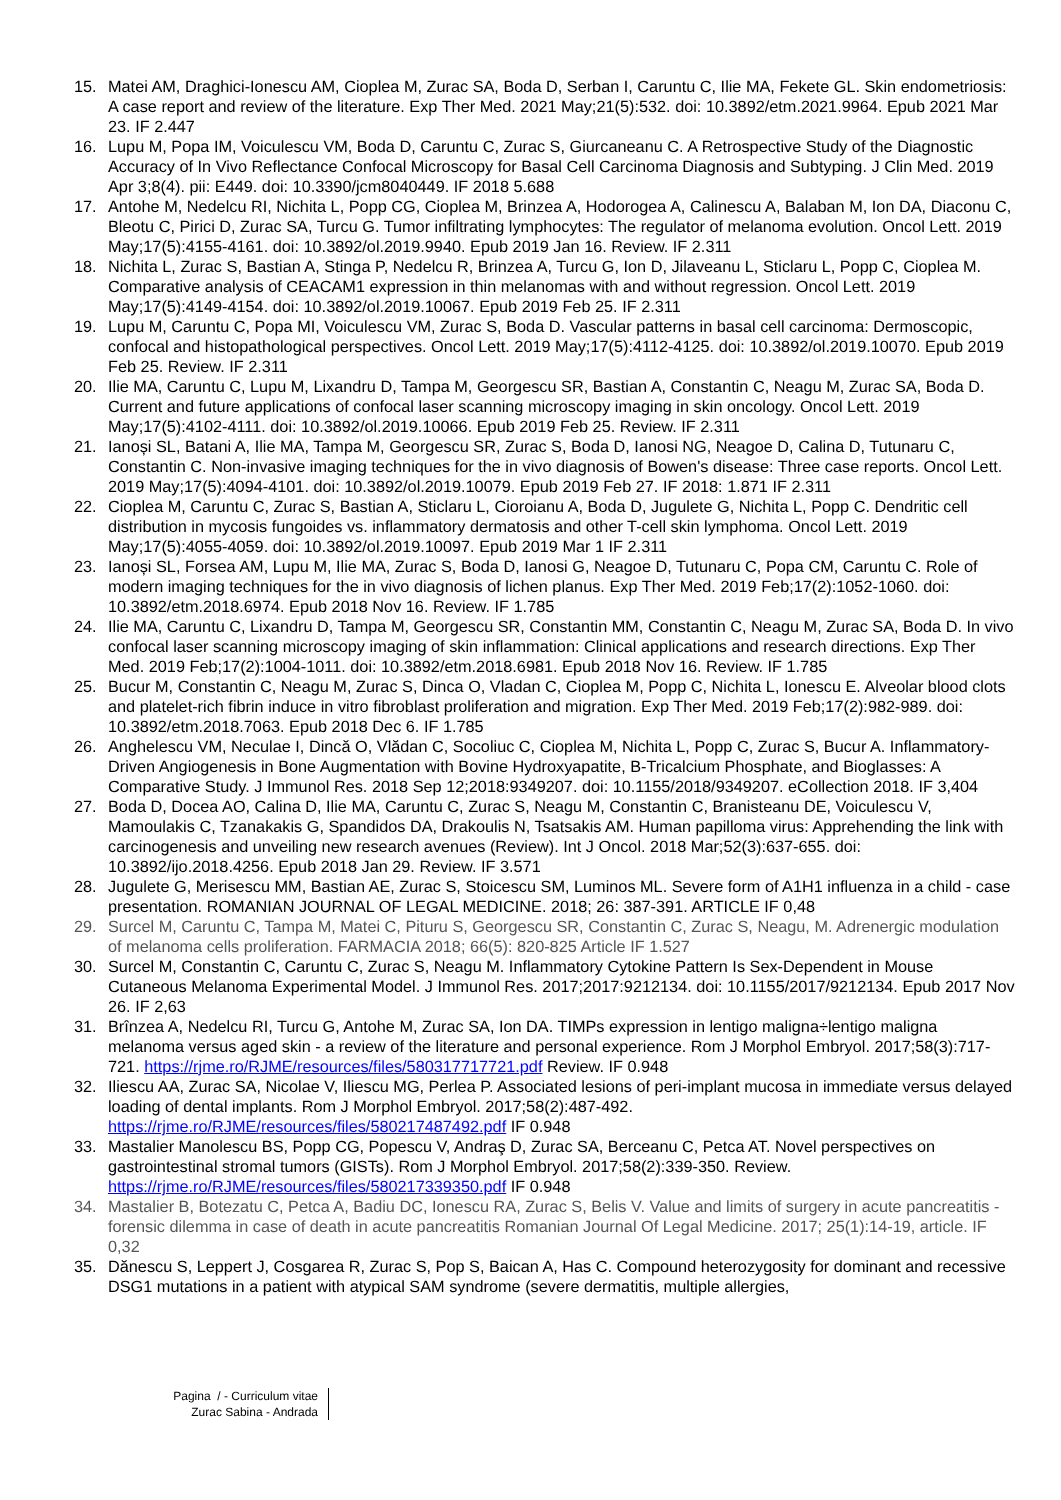15. Matei AM, Draghici-Ionescu AM, Cioplea M, Zurac SA, Boda D, Serban I, Caruntu C, Ilie MA, Fekete GL. Skin endometriosis: A case report and review of the literature. Exp Ther Med. 2021 May;21(5):532. doi: 10.3892/etm.2021.9964. Epub 2021 Mar 23. IF 2.447
16. Lupu M, Popa IM, Voiculescu VM, Boda D, Caruntu C, Zurac S, Giurcaneanu C. A Retrospective Study of the Diagnostic Accuracy of In Vivo Reflectance Confocal Microscopy for Basal Cell Carcinoma Diagnosis and Subtyping. J Clin Med. 2019 Apr 3;8(4). pii: E449. doi: 10.3390/jcm8040449. IF 2018 5.688
17. Antohe M, Nedelcu RI, Nichita L, Popp CG, Cioplea M, Brinzea A, Hodorogea A, Calinescu A, Balaban M, Ion DA, Diaconu C, Bleotu C, Pirici D, Zurac SA, Turcu G. Tumor infiltrating lymphocytes: The regulator of melanoma evolution. Oncol Lett. 2019 May;17(5):4155-4161. doi: 10.3892/ol.2019.9940. Epub 2019 Jan 16. Review. IF 2.311
18. Nichita L, Zurac S, Bastian A, Stinga P, Nedelcu R, Brinzea A, Turcu G, Ion D, Jilaveanu L, Sticlaru L, Popp C, Cioplea M. Comparative analysis of CEACAM1 expression in thin melanomas with and without regression. Oncol Lett. 2019 May;17(5):4149-4154. doi: 10.3892/ol.2019.10067. Epub 2019 Feb 25. IF 2.311
19. Lupu M, Caruntu C, Popa MI, Voiculescu VM, Zurac S, Boda D. Vascular patterns in basal cell carcinoma: Dermoscopic, confocal and histopathological perspectives. Oncol Lett. 2019 May;17(5):4112-4125. doi: 10.3892/ol.2019.10070. Epub 2019 Feb 25. Review. IF 2.311
20. Ilie MA, Caruntu C, Lupu M, Lixandru D, Tampa M, Georgescu SR, Bastian A, Constantin C, Neagu M, Zurac SA, Boda D. Current and future applications of confocal laser scanning microscopy imaging in skin oncology. Oncol Lett. 2019 May;17(5):4102-4111. doi: 10.3892/ol.2019.10066. Epub 2019 Feb 25. Review. IF 2.311
21. Ianoși SL, Batani A, Ilie MA, Tampa M, Georgescu SR, Zurac S, Boda D, Ianosi NG, Neagoe D, Calina D, Tutunaru C, Constantin C. Non-invasive imaging techniques for the in vivo diagnosis of Bowen's disease: Three case reports. Oncol Lett. 2019 May;17(5):4094-4101. doi: 10.3892/ol.2019.10079. Epub 2019 Feb 27. IF 2018: 1.871 IF 2.311
22. Cioplea M, Caruntu C, Zurac S, Bastian A, Sticlaru L, Cioroianu A, Boda D, Jugulete G, Nichita L, Popp C. Dendritic cell distribution in mycosis fungoides vs. inflammatory dermatosis and other T-cell skin lymphoma. Oncol Lett. 2019 May;17(5):4055-4059. doi: 10.3892/ol.2019.10097. Epub 2019 Mar 1 IF 2.311
23. Ianoși SL, Forsea AM, Lupu M, Ilie MA, Zurac S, Boda D, Ianosi G, Neagoe D, Tutunaru C, Popa CM, Caruntu C. Role of modern imaging techniques for the in vivo diagnosis of lichen planus. Exp Ther Med. 2019 Feb;17(2):1052-1060. doi: 10.3892/etm.2018.6974. Epub 2018 Nov 16. Review. IF 1.785
24. Ilie MA, Caruntu C, Lixandru D, Tampa M, Georgescu SR, Constantin MM, Constantin C, Neagu M, Zurac SA, Boda D. In vivo confocal laser scanning microscopy imaging of skin inflammation: Clinical applications and research directions. Exp Ther Med. 2019 Feb;17(2):1004-1011. doi: 10.3892/etm.2018.6981. Epub 2018 Nov 16. Review. IF 1.785
25. Bucur M, Constantin C, Neagu M, Zurac S, Dinca O, Vladan C, Cioplea M, Popp C, Nichita L, Ionescu E. Alveolar blood clots and platelet-rich fibrin induce in vitro fibroblast proliferation and migration. Exp Ther Med. 2019 Feb;17(2):982-989. doi: 10.3892/etm.2018.7063. Epub 2018 Dec 6. IF 1.785
26. Anghelescu VM, Neculae I, Dincă O, Vlădan C, Socoliuc C, Cioplea M, Nichita L, Popp C, Zurac S, Bucur A. Inflammatory-Driven Angiogenesis in Bone Augmentation with Bovine Hydroxyapatite, B-Tricalcium Phosphate, and Bioglasses: A Comparative Study. J Immunol Res. 2018 Sep 12;2018:9349207. doi: 10.1155/2018/9349207. eCollection 2018. IF 3,404
27. Boda D, Docea AO, Calina D, Ilie MA, Caruntu C, Zurac S, Neagu M, Constantin C, Branisteanu DE, Voiculescu V, Mamoulakis C, Tzanakakis G, Spandidos DA, Drakoulis N, Tsatsakis AM. Human papilloma virus: Apprehending the link with carcinogenesis and unveiling new research avenues (Review). Int J Oncol. 2018 Mar;52(3):637-655. doi: 10.3892/ijo.2018.4256. Epub 2018 Jan 29. Review. IF 3.571
28. Jugulete G, Merisescu MM, Bastian AE, Zurac S, Stoicescu SM, Luminos ML. Severe form of A1H1 influenza in a child - case presentation. ROMANIAN JOURNAL OF LEGAL MEDICINE. 2018; 26: 387-391. ARTICLE IF 0,48
29. Surcel M, Caruntu C, Tampa M, Matei C, Pituru S, Georgescu SR, Constantin C, Zurac S, Neagu, M. Adrenergic modulation of melanoma cells proliferation. FARMACIA 2018; 66(5): 820-825 Article IF 1.527
30. Surcel M, Constantin C, Caruntu C, Zurac S, Neagu M. Inflammatory Cytokine Pattern Is Sex-Dependent in Mouse Cutaneous Melanoma Experimental Model. J Immunol Res. 2017;2017:9212134. doi: 10.1155/2017/9212134. Epub 2017 Nov 26. IF 2,63
31. Brînzea A, Nedelcu RI, Turcu G, Antohe M, Zurac SA, Ion DA. TIMPs expression in lentigo maligna÷lentigo maligna melanoma versus aged skin - a review of the literature and personal experience. Rom J Morphol Embryol. 2017;58(3):717-721. https://rjme.ro/RJME/resources/files/580317717721.pdf Review. IF 0.948
32. Iliescu AA, Zurac SA, Nicolae V, Iliescu MG, Perlea P. Associated lesions of peri-implant mucosa in immediate versus delayed loading of dental implants. Rom J Morphol Embryol. 2017;58(2):487-492. https://rjme.ro/RJME/resources/files/580217487492.pdf IF 0.948
33. Mastalier Manolescu BS, Popp CG, Popescu V, Andraş D, Zurac SA, Berceanu C, Petca AT. Novel perspectives on gastrointestinal stromal tumors (GISTs). Rom J Morphol Embryol. 2017;58(2):339-350. Review. https://rjme.ro/RJME/resources/files/580217339350.pdf IF 0.948
34. Mastalier B, Botezatu C, Petca A, Badiu DC, Ionescu RA, Zurac S, Belis V. Value and limits of surgery in acute pancreatitis - forensic dilemma in case of death in acute pancreatitis Romanian Journal Of Legal Medicine. 2017; 25(1):14-19, article. IF 0,32
35. Dănescu S, Leppert J, Cosgarea R, Zurac S, Pop S, Baican A, Has C. Compound heterozygosity for dominant and recessive DSG1 mutations in a patient with atypical SAM syndrome (severe dermatitis, multiple allergies,
Pagina / - Curriculum vitae
Zurac Sabina - Andrada